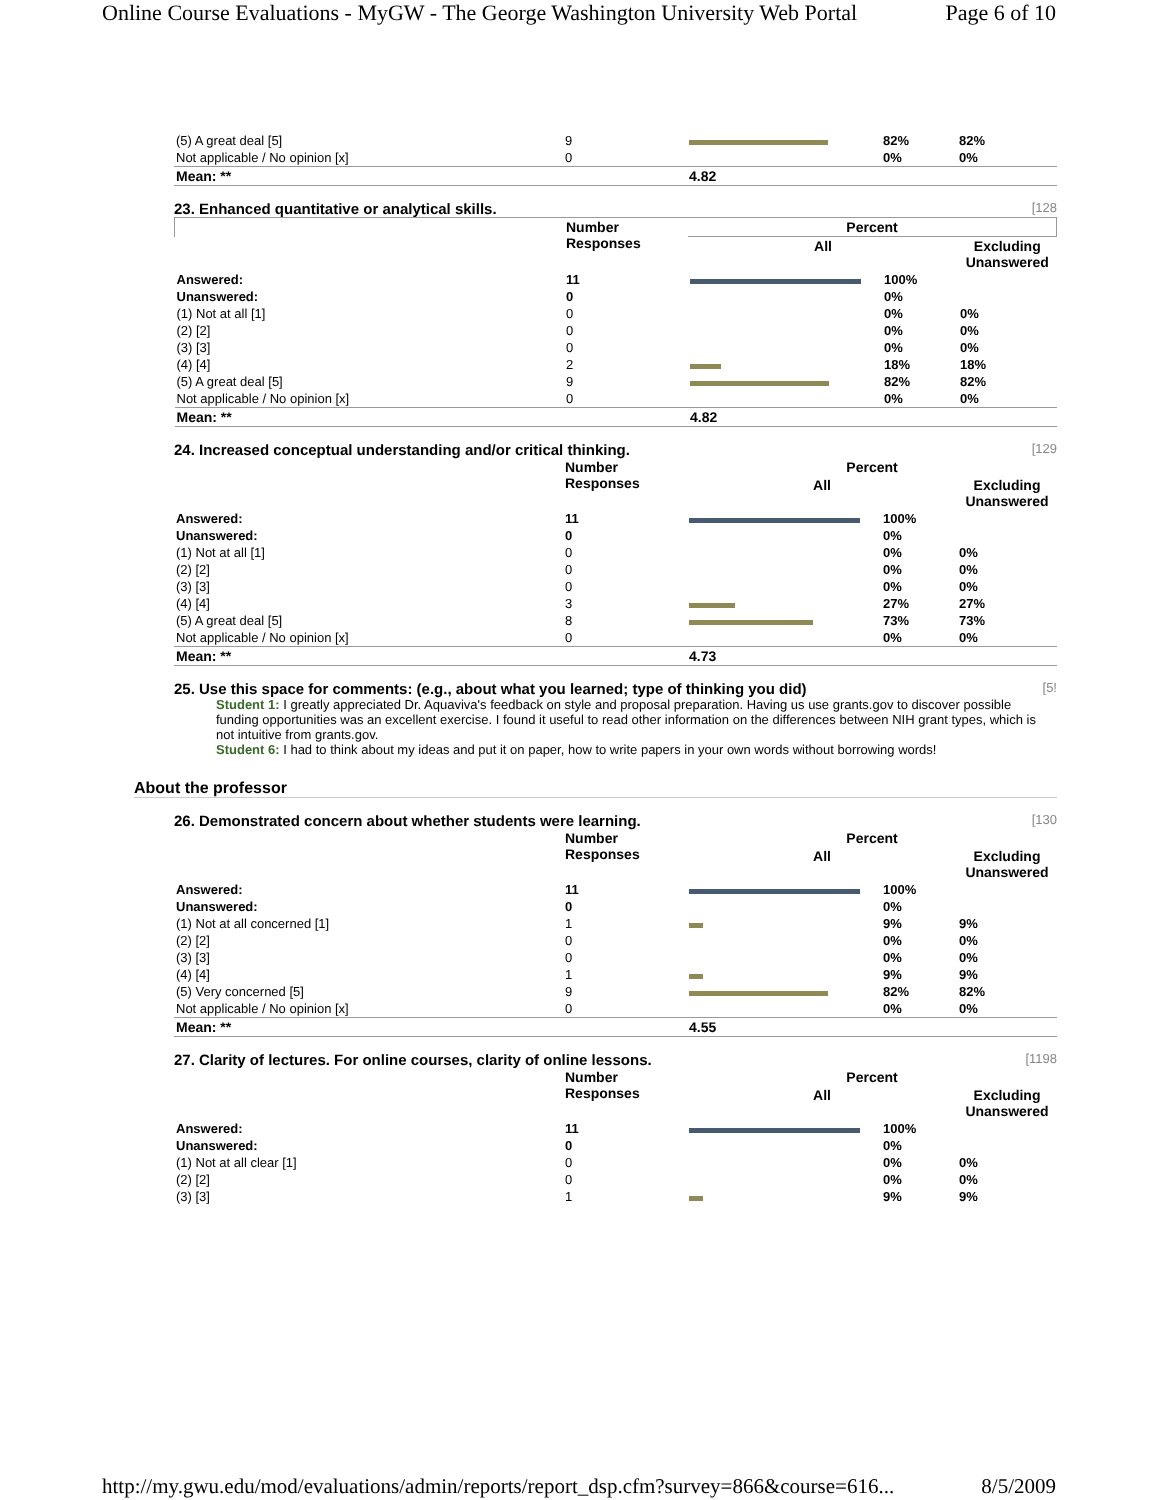Online Course Evaluations - MyGW - The George Washington University Web Portal Page 6 of 10
| (5) A great deal [5] | 9 | | 82% | 82% |
| Not applicable / No opinion [x] | 0 | | 0% | 0% |
| Mean: ** | | 4.82 | | |
23. Enhanced quantitative or analytical skills. [128
| | Number Responses | Percent | | |
| --- | --- | --- | --- | --- |
| | | All | | Excluding Unanswered |
| Answered: | 11 | | 100% | |
| Unanswered: | 0 | | 0% | |
| (1) Not at all [1] | 0 | | 0% | 0% |
| (2) [2] | 0 | | 0% | 0% |
| (3) [3] | 0 | | 0% | 0% |
| (4) [4] | 2 | | 18% | 18% |
| (5) A great deal [5] | 9 | | 82% | 82% |
| Not applicable / No opinion [x] | 0 | | 0% | 0% |
| Mean: ** | | 4.82 | | |
24. Increased conceptual understanding and/or critical thinking. [129
| | Number Responses | Percent | | |
| --- | --- | --- | --- | --- |
| | | All | | Excluding Unanswered |
| Answered: | 11 | | 100% | |
| Unanswered: | 0 | | 0% | |
| (1) Not at all [1] | 0 | | 0% | 0% |
| (2) [2] | 0 | | 0% | 0% |
| (3) [3] | 0 | | 0% | 0% |
| (4) [4] | 3 | | 27% | 27% |
| (5) A great deal [5] | 8 | | 73% | 73% |
| Not applicable / No opinion [x] | 0 | | 0% | 0% |
| Mean: ** | | 4.73 | | |
25. Use this space for comments: (e.g., about what you learned; type of thinking you did) [5!
Student 1: I greatly appreciated Dr. Aquaviva's feedback on style and proposal preparation. Having us use grants.gov to discover possible funding opportunities was an excellent exercise. I found it useful to read other information on the differences between NIH grant types, which is not intuitive from grants.gov.
Student 6: I had to think about my ideas and put it on paper, how to write papers in your own words without borrowing words!
About the professor
26. Demonstrated concern about whether students were learning. [130
| | Number Responses | Percent | | |
| --- | --- | --- | --- | --- |
| | | All | | Excluding Unanswered |
| Answered: | 11 | | 100% | |
| Unanswered: | 0 | | 0% | |
| (1) Not at all concerned [1] | 1 | | 9% | 9% |
| (2) [2] | 0 | | 0% | 0% |
| (3) [3] | 0 | | 0% | 0% |
| (4) [4] | 1 | | 9% | 9% |
| (5) Very concerned [5] | 9 | | 82% | 82% |
| Not applicable / No opinion [x] | 0 | | 0% | 0% |
| Mean: ** | | 4.55 | | |
27. Clarity of lectures. For online courses, clarity of online lessons. [1198
| | Number Responses | Percent | | |
| --- | --- | --- | --- | --- |
| | | All | | Excluding Unanswered |
| Answered: | 11 | | 100% | |
| Unanswered: | 0 | | 0% | |
| (1) Not at all clear [1] | 0 | | 0% | 0% |
| (2) [2] | 0 | | 0% | 0% |
| (3) [3] | 1 | | 9% | 9% |
http://my.gwu.edu/mod/evaluations/admin/reports/report_dsp.cfm?survey=866&course=616... 8/5/2009